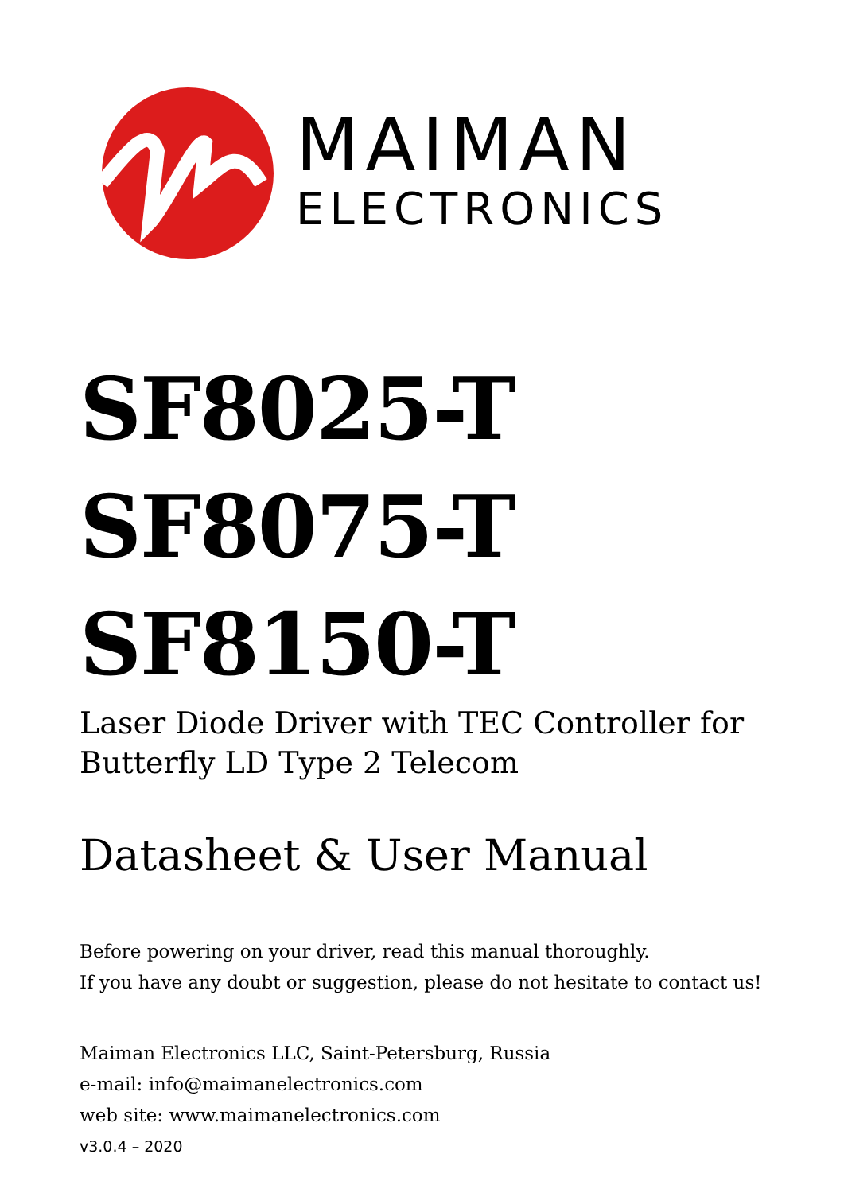MAIMAN
ELECTRONICS
SF8025-T
SF8075-T
SF8150-T
Laser Diode Driver with TEC Controller for
Butterfly LD Type 2 Telecom
Datasheet & User Manual
Before powering on your driver, read this manual thoroughly.
If you have any doubt or suggestion, please do not hesitate to contact us!
Maiman Electronics LLC, Saint-Petersburg, Russia
e-mail: info@maimanelectronics.com
web site: www.maimanelectronics.com
v3.0.4 – 2020